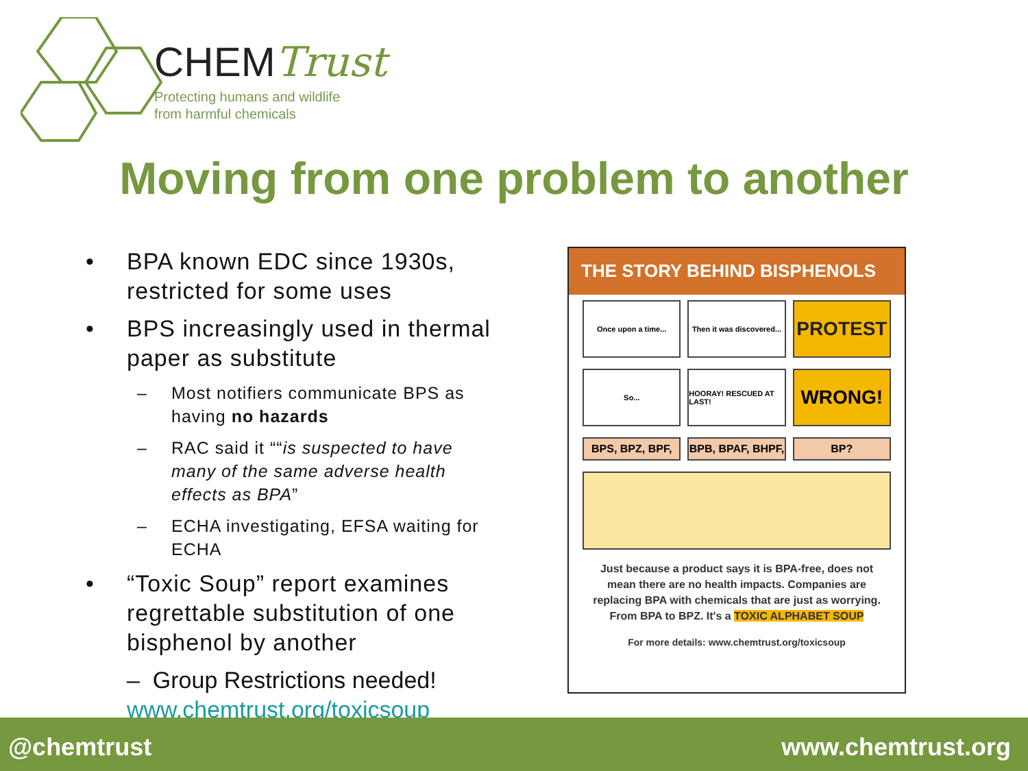CHEM Trust
Protecting humans and wildlife
from harmful chemicals
Moving from one problem to another
• BPA known EDC since 1930s, restricted for some uses
• BPS increasingly used in thermal paper as substitute
– Most notifiers communicate BPS as having no hazards
– RAC said it ““is suspected to have many of the same adverse health effects as BPA”
– ECHA investigating, EFSA waiting for ECHA
• “Toxic Soup” report examines regrettable substitution of one bisphenol by another
– Group Restrictions needed!
www.chemtrust.org/toxicsoup
THE STORY BEHIND BISPHENOLS
Once upon a time... Then it was discovered...
PROTEST
So... HOORAY! RESCUED AT LAST!
WRONG!
BPS, BPZ, BPF, BPB, BPAF, BHPF, BP?
Just because a product says it is BPA-free, does not mean there are no health impacts. Companies are replacing BPA with chemicals that are just as worrying. From BPA to BPZ. It's a TOXIC ALPHABET SOUP
For more details: www.chemtrust.org/toxicsoup
@chemtrust www.chemtrust.org